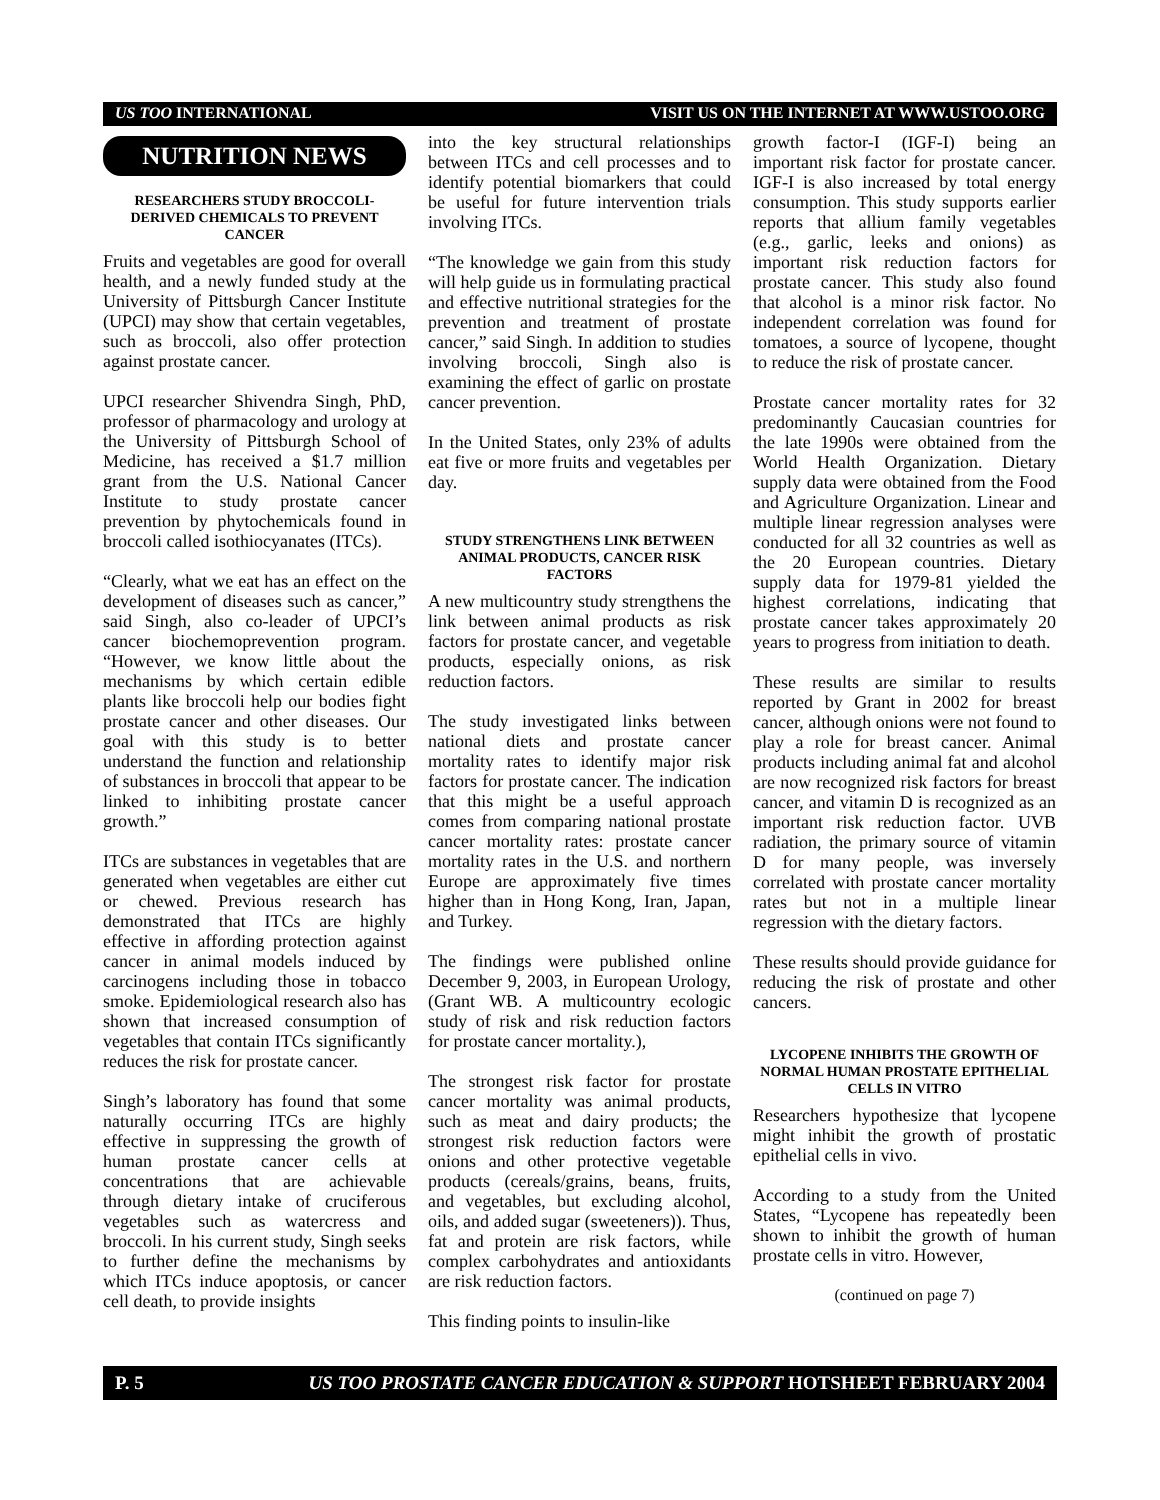US TOO INTERNATIONAL VISIT US ON THE INTERNET AT WWW.USTOO.ORG
NUTRITION NEWS
RESEARCHERS STUDY BROCCOLI-DERIVED CHEMICALS TO PREVENT CANCER
Fruits and vegetables are good for overall health, and a newly funded study at the University of Pittsburgh Cancer Institute (UPCI) may show that certain vegetables, such as broccoli, also offer protection against prostate cancer.
UPCI researcher Shivendra Singh, PhD, professor of pharmacology and urology at the University of Pittsburgh School of Medicine, has received a $1.7 million grant from the U.S. National Cancer Institute to study prostate cancer prevention by phytochemicals found in broccoli called isothiocyanates (ITCs).
“Clearly, what we eat has an effect on the development of diseases such as cancer,” said Singh, also co-leader of UPCI’s cancer biochemoprevention program. “However, we know little about the mechanisms by which certain edible plants like broccoli help our bodies fight prostate cancer and other diseases. Our goal with this study is to better understand the function and relationship of substances in broccoli that appear to be linked to inhibiting prostate cancer growth.”
ITCs are substances in vegetables that are generated when vegetables are either cut or chewed. Previous research has demonstrated that ITCs are highly effective in affording protection against cancer in animal models induced by carcinogens including those in tobacco smoke. Epidemiological research also has shown that increased consumption of vegetables that contain ITCs significantly reduces the risk for prostate cancer.
Singh’s laboratory has found that some naturally occurring ITCs are highly effective in suppressing the growth of human prostate cancer cells at concentrations that are achievable through dietary intake of cruciferous vegetables such as watercress and broccoli. In his current study, Singh seeks to further define the mechanisms by which ITCs induce apoptosis, or cancer cell death, to provide insights
into the key structural relationships between ITCs and cell processes and to identify potential biomarkers that could be useful for future intervention trials involving ITCs.
“The knowledge we gain from this study will help guide us in formulating practical and effective nutritional strategies for the prevention and treatment of prostate cancer,” said Singh. In addition to studies involving broccoli, Singh also is examining the effect of garlic on prostate cancer prevention.
In the United States, only 23% of adults eat five or more fruits and vegetables per day.
STUDY STRENGTHENS LINK BETWEEN ANIMAL PRODUCTS, CANCER RISK FACTORS
A new multicountry study strengthens the link between animal products as risk factors for prostate cancer, and vegetable products, especially onions, as risk reduction factors.
The study investigated links between national diets and prostate cancer mortality rates to identify major risk factors for prostate cancer. The indication that this might be a useful approach comes from comparing national prostate cancer mortality rates: prostate cancer mortality rates in the U.S. and northern Europe are approximately five times higher than in Hong Kong, Iran, Japan, and Turkey.
The findings were published online December 9, 2003, in European Urology, (Grant WB. A multicountry ecologic study of risk and risk reduction factors for prostate cancer mortality.),
The strongest risk factor for prostate cancer mortality was animal products, such as meat and dairy products; the strongest risk reduction factors were onions and other protective vegetable products (cereals/grains, beans, fruits, and vegetables, but excluding alcohol, oils, and added sugar (sweeteners)). Thus, fat and protein are risk factors, while complex carbohydrates and antioxidants are risk reduction factors.
This finding points to insulin-like
growth factor-I (IGF-I) being an important risk factor for prostate cancer. IGF-I is also increased by total energy consumption. This study supports earlier reports that allium family vegetables (e.g., garlic, leeks and onions) as important risk reduction factors for prostate cancer. This study also found that alcohol is a minor risk factor. No independent correlation was found for tomatoes, a source of lycopene, thought to reduce the risk of prostate cancer.
Prostate cancer mortality rates for 32 predominantly Caucasian countries for the late 1990s were obtained from the World Health Organization. Dietary supply data were obtained from the Food and Agriculture Organization. Linear and multiple linear regression analyses were conducted for all 32 countries as well as the 20 European countries. Dietary supply data for 1979-81 yielded the highest correlations, indicating that prostate cancer takes approximately 20 years to progress from initiation to death.
These results are similar to results reported by Grant in 2002 for breast cancer, although onions were not found to play a role for breast cancer. Animal products including animal fat and alcohol are now recognized risk factors for breast cancer, and vitamin D is recognized as an important risk reduction factor. UVB radiation, the primary source of vitamin D for many people, was inversely correlated with prostate cancer mortality rates but not in a multiple linear regression with the dietary factors.
These results should provide guidance for reducing the risk of prostate and other cancers.
LYCOPENE INHIBITS THE GROWTH OF NORMAL HUMAN PROSTATE EPITHELIAL CELLS IN VITRO
Researchers hypothesize that lycopene might inhibit the growth of prostatic epithelial cells in vivo.
According to a study from the United States, “Lycopene has repeatedly been shown to inhibit the growth of human prostate cells in vitro. However,
(continued on page 7)
P. 5 US TOO PROSTATE CANCER EDUCATION & SUPPORT HOTSHEET FEBRUARY 2004